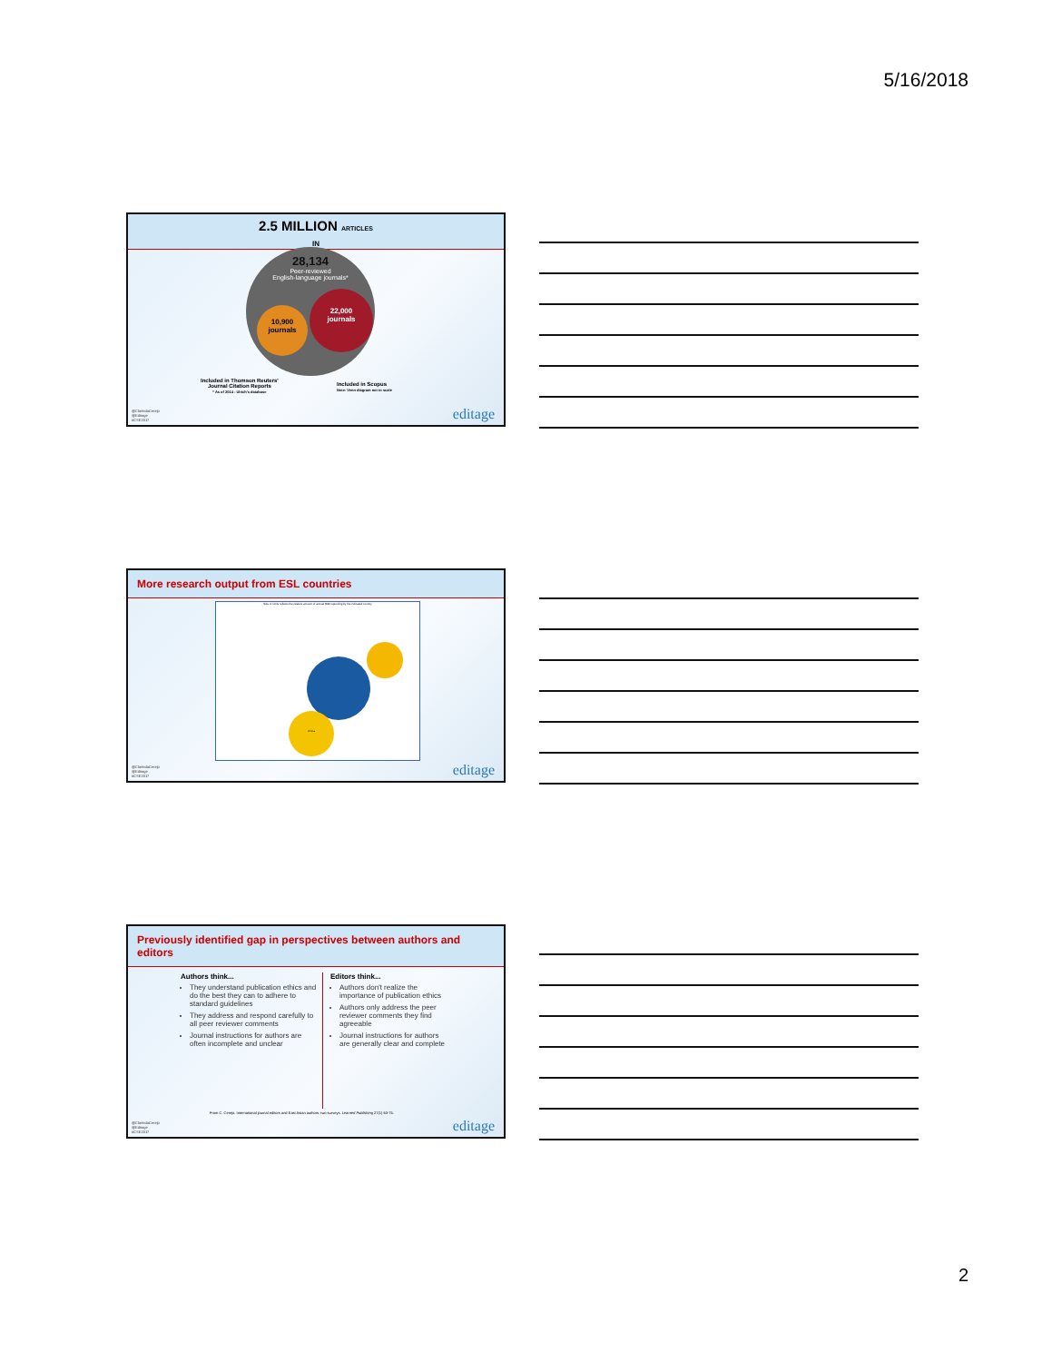5/16/2018
2.5 MILLION ARTICLES
IN
28,134
Peer-reviewed
English-language journals*
10,900
journals
22,000
journals
Included in Thomson Reuters'
Journal Citation Reports
* As of 2014 - Ulrich's database
Included in Scopus
Note: Venn diagram not to scale
@ClarindaCerejo
@Editage
#CSE2017
editage
More research output from ESL countries
Size of circle reflects the relative amount of annual R&D spending by the indicated country
China
@ClarindaCerejo
@Editage
#CSE2017
editage
Previously identified gap in perspectives between authors and editors
Authors think...
They understand publication ethics and do the best they can to adhere to standard guidelines
They address and respond carefully to all peer reviewer comments
Journal instructions for authors are often incomplete and unclear
Editors think...
Authors don't realize the importance of publication ethics
Authors only address the peer reviewer comments they find agreeable
Journal instructions for authors are generally clear and complete
From C. Cerejo. International journal editors and East Asian authors: two surveys. Learned Publishing 27(1) 63-75.
@ClarindaCerejo
@Editage
#CSE2017
editage
2